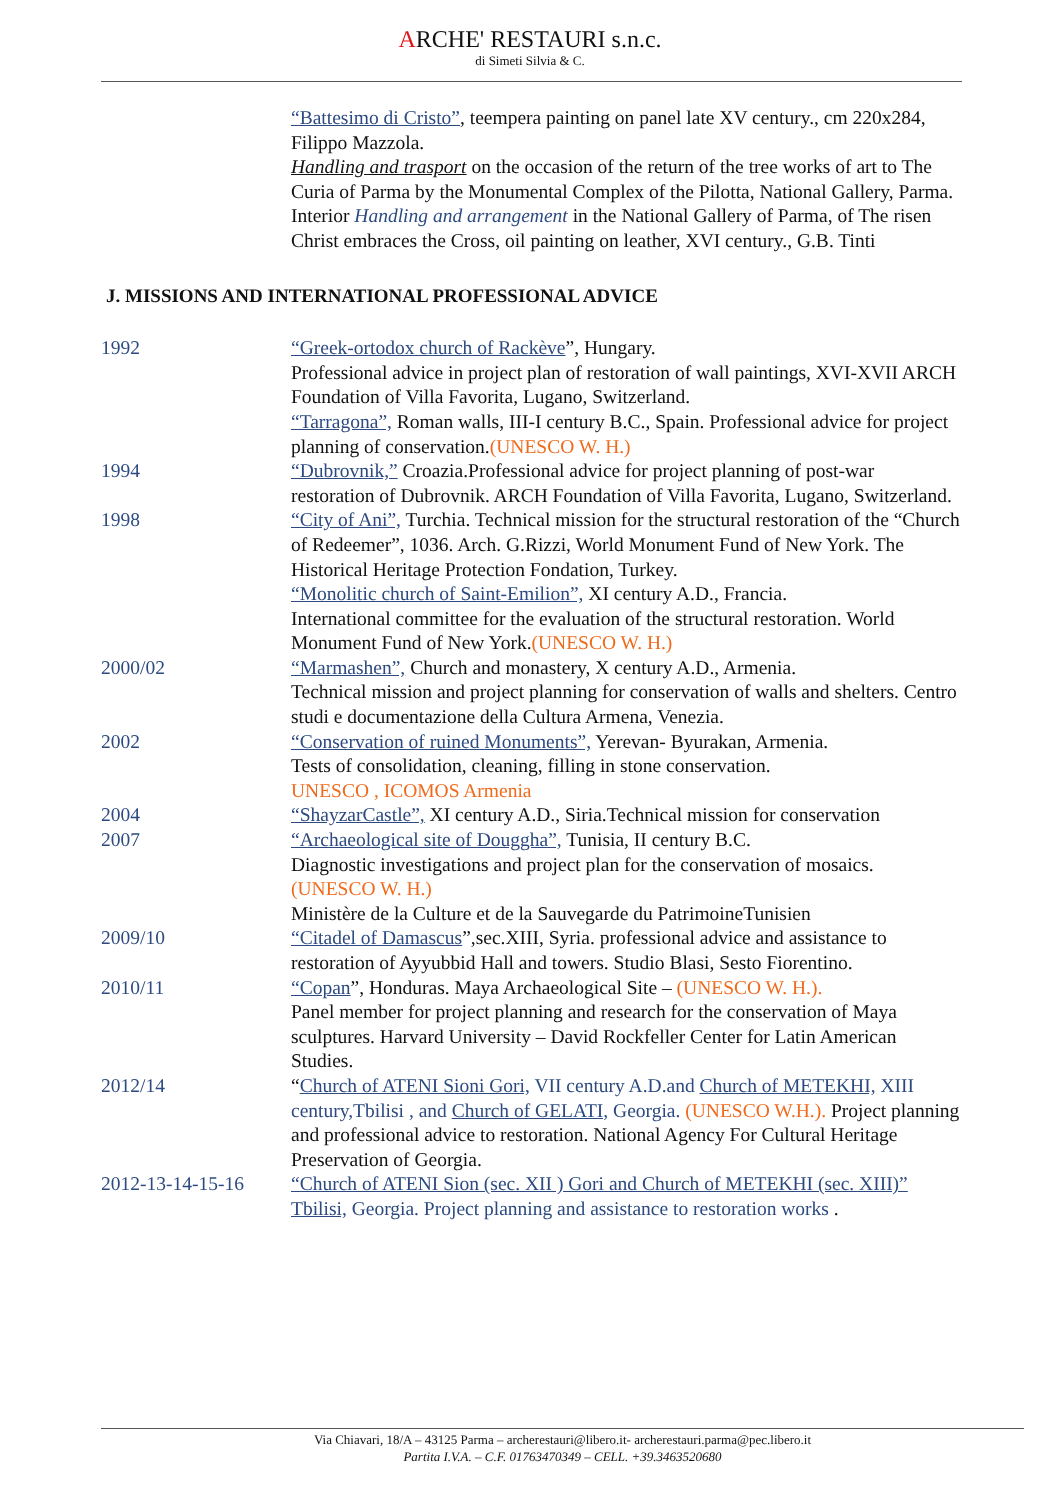ARCHE' RESTAURI s.n.c.
di Simeti Silvia & C.
“Battesimo di Cristo”, teempera painting on panel late XV century., cm 220x284, Filippo Mazzola.
Handling and trasport on the occasion of the return of the tree works of art to The Curia of Parma by the Monumental Complex of the Pilotta, National Gallery, Parma.
Interior Handling and arrangement in the National Gallery of Parma, of The risen Christ embraces the Cross, oil painting on leather, XVI century., G.B. Tinti
J. MISSIONS AND INTERNATIONAL PROFESSIONAL ADVICE
1992 “Greek-ortodox church of Rackève”, Hungary.
Professional advice in project plan of restoration of wall paintings, XVI-XVII ARCH Foundation of Villa Favorita, Lugano, Switzerland.
“Tarragona”, Roman walls, III-I century B.C., Spain. Professional advice for project planning of conservation.(UNESCO W. H.)
1994 “Dubrovnik,” Croazia.Professional advice for project planning of post-war restoration of Dubrovnik. ARCH Foundation of Villa Favorita, Lugano, Switzerland.
1998 “City of Ani”, Turchia. Technical mission for the structural restoration of the “Church of Redeemer”, 1036. Arch. G.Rizzi, World Monument Fund of New York. The Historical Heritage Protection Fondation, Turkey.
“Monolitic church of Saint-Emilion”, XI century A.D., Francia.
International committee for the evaluation of the structural restoration. World Monument Fund of New York.(UNESCO W. H.)
2000/02 “Marmashen”, Church and monastery, X century A.D., Armenia.
Technical mission and project planning for conservation of walls and shelters. Centro studi e documentazione della Cultura Armena, Venezia.
2002 “Conservation of ruined Monuments”, Yerevan- Byurakan, Armenia.
Tests of consolidation, cleaning, filling in stone conservation.
UNESCO , ICOMOS Armenia
2004 “ShayzarCastle”, XI century A.D., Siria.Technical mission for conservation
2007 “Archaeological site of Douggha”, Tunisia, II century B.C.
Diagnostic investigations and project plan for the conservation of mosaics. (UNESCO W. H.)
Ministère de la Culture et de la Sauvegarde du PatrimoineTunisien
2009/10 “Citadel of Damascus”,sec.XIII, Syria. professional advice and assistance to restoration of Ayyubbid Hall and towers. Studio Blasi, Sesto Fiorentino.
2010/11 “Copan”, Honduras. Maya Archaeological Site – (UNESCO W. H.).
Panel member for project planning and research for the conservation of Maya sculptures. Harvard University – David Rockfeller Center for Latin American Studies.
2012/14 “Church of ATENI Sioni Gori, VII century A.D.and Church of METEKHI, XIII century,Tbilisi , and Church of GELATI, Georgia. (UNESCO W.H.). Project planning and professional advice to restoration. National Agency For Cultural Heritage Preservation of Georgia.
2012-13-14-15-16 “Church of ATENI Sion (sec. XII ) Gori and Church of METEKHI (sec. XIII)” Tbilisi, Georgia. Project planning and assistance to restoration works .
Via Chiavari, 18/A – 43125 Parma – archerestauri@libero.it- archerestauri.parma@pec.libero.it
Partita I.V.A. – C.F. 01763470349 – CELL. +39.3463520680